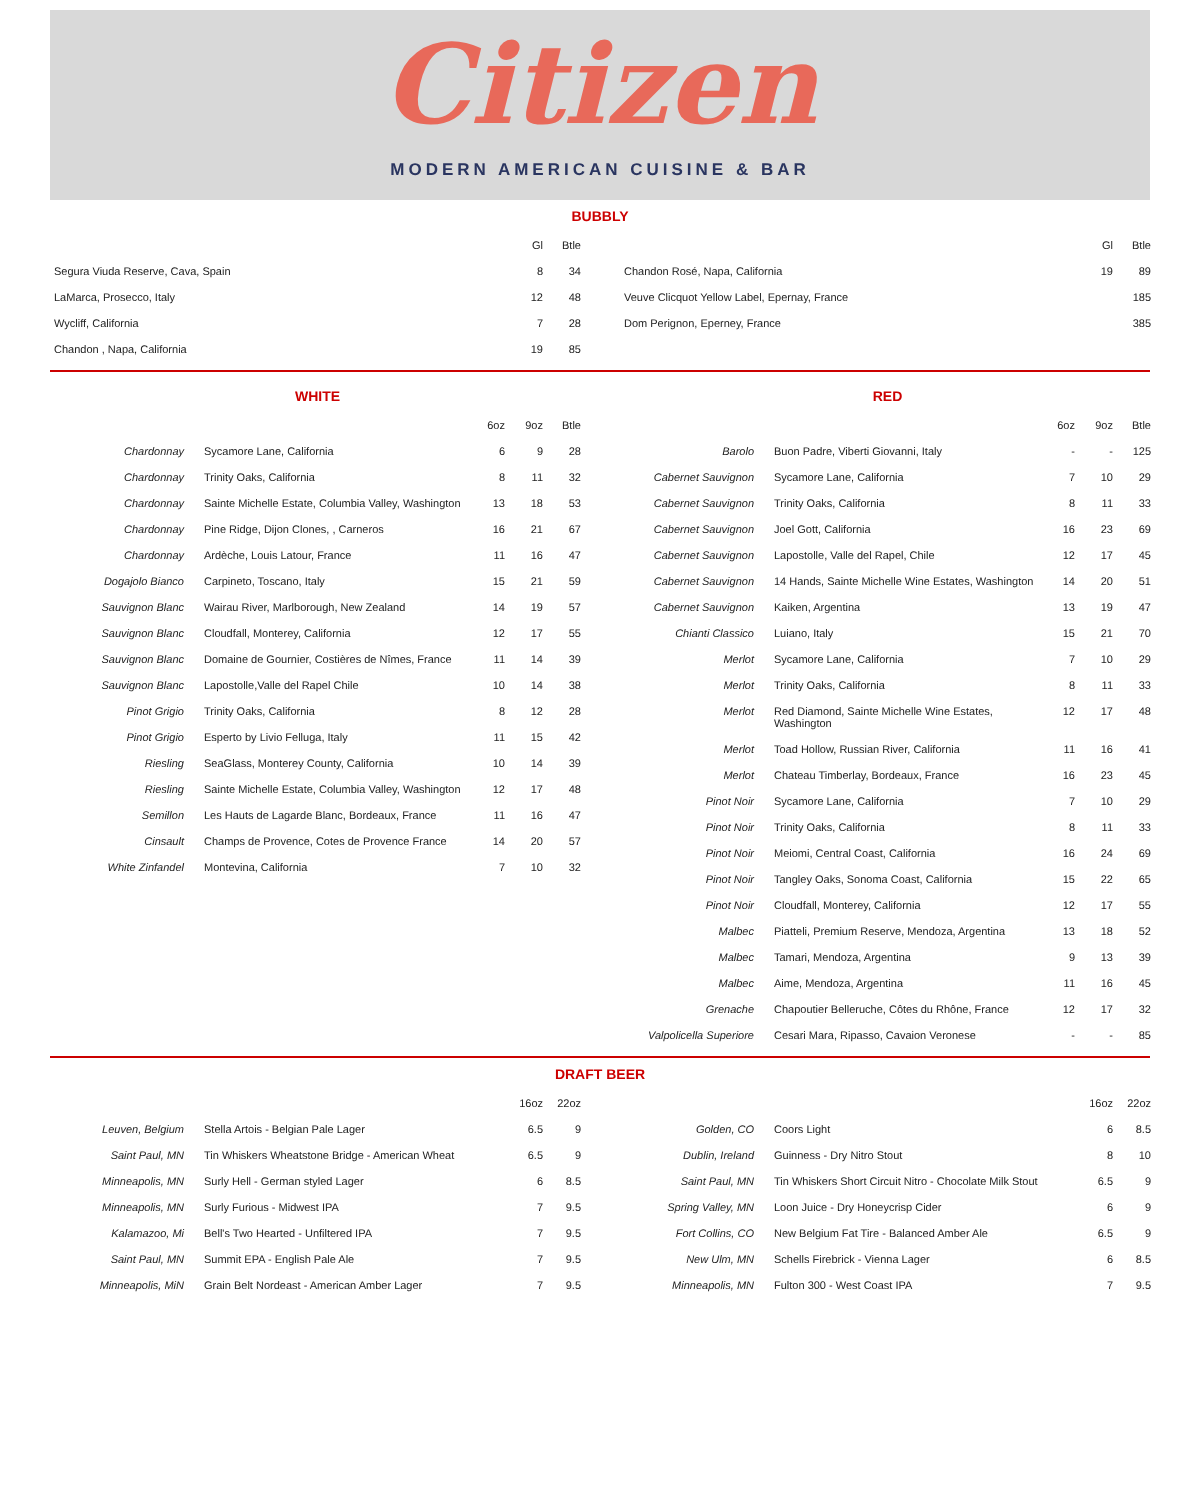Citizen
MODERN AMERICAN CUISINE & BAR
BUBBLY
| | Gl | Btle |
| --- | --- | --- |
| Segura Viuda Reserve, Cava, Spain | 8 | 34 |
| LaMarca, Prosecco, Italy | 12 | 48 |
| Wycliff, California | 7 | 28 |
| Chandon , Napa, California | 19 | 85 |
| | Gl | Btle |
| --- | --- | --- |
| Chandon Rosé, Napa, California | 19 | 89 |
| Veuve Clicquot Yellow Label, Epernay, France | | 185 |
| Dom Perignon, Eperney, France | | 385 |
WHITE
| | | 6oz | 9oz | Btle |
| --- | --- | --- | --- | --- |
| Chardonnay | Sycamore Lane, California | 6 | 9 | 28 |
| Chardonnay | Trinity Oaks, California | 8 | 11 | 32 |
| Chardonnay | Sainte Michelle Estate, Columbia Valley, Washington | 13 | 18 | 53 |
| Chardonnay | Pine Ridge, Dijon Clones, , Carneros | 16 | 21 | 67 |
| Chardonnay | Ardèche, Louis Latour, France | 11 | 16 | 47 |
| Dogajolo Bianco | Carpineto, Toscano, Italy | 15 | 21 | 59 |
| Sauvignon Blanc | Wairau River, Marlborough, New Zealand | 14 | 19 | 57 |
| Sauvignon Blanc | Cloudfall, Monterey, California | 12 | 17 | 55 |
| Sauvignon Blanc | Domaine de Gournier, Costières de Nîmes, France | 11 | 14 | 39 |
| Sauvignon Blanc | Lapostolle,Valle del Rapel Chile | 10 | 14 | 38 |
| Pinot Grigio | Trinity Oaks, California | 8 | 12 | 28 |
| Pinot Grigio | Esperto by Livio Felluga, Italy | 11 | 15 | 42 |
| Riesling | SeaGlass, Monterey County, California | 10 | 14 | 39 |
| Riesling | Sainte Michelle Estate, Columbia Valley, Washington | 12 | 17 | 48 |
| Semillon | Les Hauts de Lagarde Blanc, Bordeaux, France | 11 | 16 | 47 |
| Cinsault | Champs de Provence, Cotes de Provence France | 14 | 20 | 57 |
| White Zinfandel | Montevina, California | 7 | 10 | 32 |
RED
| | | 6oz | 9oz | Btle |
| --- | --- | --- | --- | --- |
| Barolo | Buon Padre, Viberti Giovanni, Italy | - | - | 125 |
| Cabernet Sauvignon | Sycamore Lane, California | 7 | 10 | 29 |
| Cabernet Sauvignon | Trinity Oaks, California | 8 | 11 | 33 |
| Cabernet Sauvignon | Joel Gott, California | 16 | 23 | 69 |
| Cabernet Sauvignon | Lapostolle, Valle del Rapel, Chile | 12 | 17 | 45 |
| Cabernet Sauvignon | 14 Hands, Sainte Michelle Wine Estates, Washington | 14 | 20 | 51 |
| Cabernet Sauvignon | Kaiken, Argentina | 13 | 19 | 47 |
| Chianti Classico | Luiano, Italy | 15 | 21 | 70 |
| Merlot | Sycamore Lane, California | 7 | 10 | 29 |
| Merlot | Trinity Oaks, California | 8 | 11 | 33 |
| Merlot | Red Diamond, Sainte Michelle Wine Estates, Washington | 12 | 17 | 48 |
| Merlot | Toad Hollow, Russian River, California | 11 | 16 | 41 |
| Merlot | Chateau Timberlay, Bordeaux, France | 16 | 23 | 45 |
| Pinot Noir | Sycamore Lane, California | 7 | 10 | 29 |
| Pinot Noir | Trinity Oaks, California | 8 | 11 | 33 |
| Pinot Noir | Meiomi, Central Coast, California | 16 | 24 | 69 |
| Pinot Noir | Tangley Oaks, Sonoma Coast, California | 15 | 22 | 65 |
| Pinot Noir | Cloudfall, Monterey, California | 12 | 17 | 55 |
| Malbec | Piatteli, Premium Reserve, Mendoza, Argentina | 13 | 18 | 52 |
| Malbec | Tamari, Mendoza, Argentina | 9 | 13 | 39 |
| Malbec | Aime, Mendoza, Argentina | 11 | 16 | 45 |
| Grenache | Chapoutier Belleruche, Côtes du Rhône, France | 12 | 17 | 32 |
| Valpolicella Superiore | Cesari Mara, Ripasso, Cavaion Veronese | - | - | 85 |
DRAFT BEER
| | | 16oz | 22oz |
| --- | --- | --- | --- |
| Leuven, Belgium | Stella Artois - Belgian Pale Lager | 6.5 | 9 |
| Saint Paul, MN | Tin Whiskers Wheatstone Bridge - American Wheat | 6.5 | 9 |
| Minneapolis, MN | Surly Hell - German styled Lager | 6 | 8.5 |
| Minneapolis, MN | Surly Furious - Midwest IPA | 7 | 9.5 |
| Kalamazoo, Mi | Bell's Two Hearted - Unfiltered IPA | 7 | 9.5 |
| Saint Paul, MN | Summit EPA - English Pale Ale | 7 | 9.5 |
| Minneapolis, MiN | Grain Belt Nordeast - American Amber Lager | 7 | 9.5 |
| | | 16oz | 22oz |
| --- | --- | --- | --- |
| Golden, CO | Coors Light | 6 | 8.5 |
| Dublin, Ireland | Guinness - Dry Nitro Stout | 8 | 10 |
| Saint Paul, MN | Tin Whiskers Short Circuit Nitro - Chocolate Milk Stout | 6.5 | 9 |
| Spring Valley, MN | Loon Juice - Dry Honeycrisp Cider | 6 | 9 |
| Fort Collins, CO | New Belgium Fat Tire - Balanced Amber Ale | 6.5 | 9 |
| New Ulm, MN | Schells Firebrick - Vienna Lager | 6 | 8.5 |
| Minneapolis, MN | Fulton 300 - West Coast IPA | 7 | 9.5 |